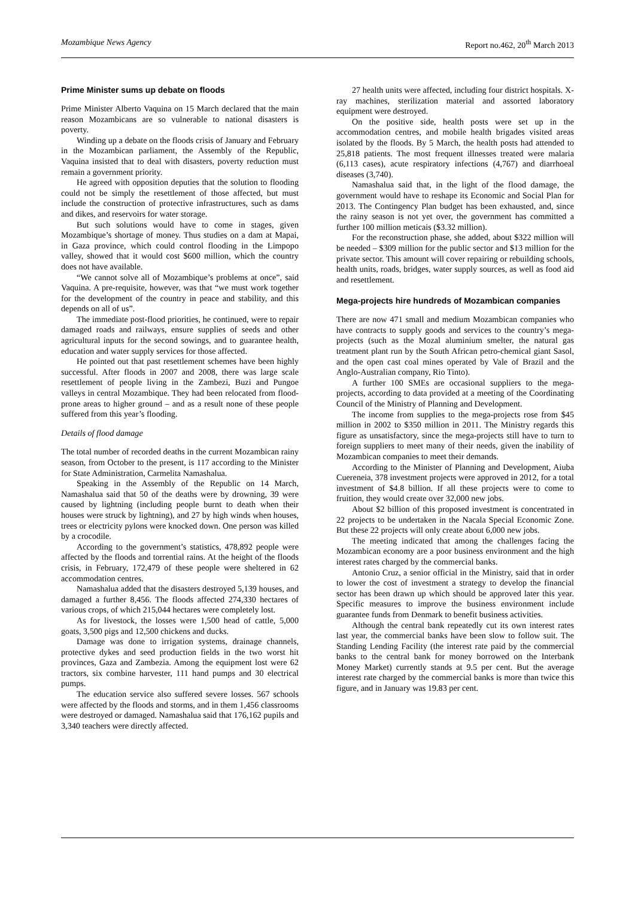Mozambique News Agency Report no.462, 20<sup>th</sup> March 2013
Prime Minister sums up debate on floods
Prime Minister Alberto Vaquina on 15 March declared that the main reason Mozambicans are so vulnerable to national disasters is poverty.
Winding up a debate on the floods crisis of January and February in the Mozambican parliament, the Assembly of the Republic, Vaquina insisted that to deal with disasters, poverty reduction must remain a government priority.
He agreed with opposition deputies that the solution to flooding could not be simply the resettlement of those affected, but must include the construction of protective infrastructures, such as dams and dikes, and reservoirs for water storage.
But such solutions would have to come in stages, given Mozambique’s shortage of money. Thus studies on a dam at Mapai, in Gaza province, which could control flooding in the Limpopo valley, showed that it would cost $600 million, which the country does not have available.
“We cannot solve all of Mozambique’s problems at once”, said Vaquina. A pre-requisite, however, was that “we must work together for the development of the country in peace and stability, and this depends on all of us”.
The immediate post-flood priorities, he continued, were to repair damaged roads and railways, ensure supplies of seeds and other agricultural inputs for the second sowings, and to guarantee health, education and water supply services for those affected.
He pointed out that past resettlement schemes have been highly successful. After floods in 2007 and 2008, there was large scale resettlement of people living in the Zambezi, Buzi and Pungoe valleys in central Mozambique. They had been relocated from flood-prone areas to higher ground – and as a result none of these people suffered from this year’s flooding.
Details of flood damage
The total number of recorded deaths in the current Mozambican rainy season, from October to the present, is 117 according to the Minister for State Administration, Carmelita Namashalua.
Speaking in the Assembly of the Republic on 14 March, Namashalua said that 50 of the deaths were by drowning, 39 were caused by lightning (including people burnt to death when their houses were struck by lightning), and 27 by high winds when houses, trees or electricity pylons were knocked down. One person was killed by a crocodile.
According to the government’s statistics, 478,892 people were affected by the floods and torrential rains. At the height of the floods crisis, in February, 172,479 of these people were sheltered in 62 accommodation centres.
Namashalua added that the disasters destroyed 5,139 houses, and damaged a further 8,456. The floods affected 274,330 hectares of various crops, of which 215,044 hectares were completely lost.
As for livestock, the losses were 1,500 head of cattle, 5,000 goats, 3,500 pigs and 12,500 chickens and ducks.
Damage was done to irrigation systems, drainage channels, protective dykes and seed production fields in the two worst hit provinces, Gaza and Zambezia. Among the equipment lost were 62 tractors, six combine harvester, 111 hand pumps and 30 electrical pumps.
The education service also suffered severe losses. 567 schools were affected by the floods and storms, and in them 1,456 classrooms were destroyed or damaged. Namashalua said that 176,162 pupils and 3,340 teachers were directly affected.
27 health units were affected, including four district hospitals. X-ray machines, sterilization material and assorted laboratory equipment were destroyed.
On the positive side, health posts were set up in the accommodation centres, and mobile health brigades visited areas isolated by the floods. By 5 March, the health posts had attended to 25,818 patients. The most frequent illnesses treated were malaria (6,113 cases), acute respiratory infections (4,767) and diarrhoeal diseases (3,740).
Namashalua said that, in the light of the flood damage, the government would have to reshape its Economic and Social Plan for 2013. The Contingency Plan budget has been exhausted, and, since the rainy season is not yet over, the government has committed a further 100 million meticais ($3.32 million).
For the reconstruction phase, she added, about $322 million will be needed – $309 million for the public sector and $13 million for the private sector. This amount will cover repairing or rebuilding schools, health units, roads, bridges, water supply sources, as well as food aid and resettlement.
Mega-projects hire hundreds of Mozambican companies
There are now 471 small and medium Mozambican companies who have contracts to supply goods and services to the country’s mega-projects (such as the Mozal aluminium smelter, the natural gas treatment plant run by the South African petro-chemical giant Sasol, and the open cast coal mines operated by Vale of Brazil and the Anglo-Australian company, Rio Tinto).
A further 100 SMEs are occasional suppliers to the mega-projects, according to data provided at a meeting of the Coordinating Council of the Ministry of Planning and Development.
The income from supplies to the mega-projects rose from $45 million in 2002 to $350 million in 2011. The Ministry regards this figure as unsatisfactory, since the mega-projects still have to turn to foreign suppliers to meet many of their needs, given the inability of Mozambican companies to meet their demands.
According to the Minister of Planning and Development, Aiuba Cuereneia, 378 investment projects were approved in 2012, for a total investment of $4.8 billion. If all these projects were to come to fruition, they would create over 32,000 new jobs.
About $2 billion of this proposed investment is concentrated in 22 projects to be undertaken in the Nacala Special Economic Zone. But these 22 projects will only create about 6,000 new jobs.
The meeting indicated that among the challenges facing the Mozambican economy are a poor business environment and the high interest rates charged by the commercial banks.
Antonio Cruz, a senior official in the Ministry, said that in order to lower the cost of investment a strategy to develop the financial sector has been drawn up which should be approved later this year. Specific measures to improve the business environment include guarantee funds from Denmark to benefit business activities.
Although the central bank repeatedly cut its own interest rates last year, the commercial banks have been slow to follow suit. The Standing Lending Facility (the interest rate paid by the commercial banks to the central bank for money borrowed on the Interbank Money Market) currently stands at 9.5 per cent. But the average interest rate charged by the commercial banks is more than twice this figure, and in January was 19.83 per cent.